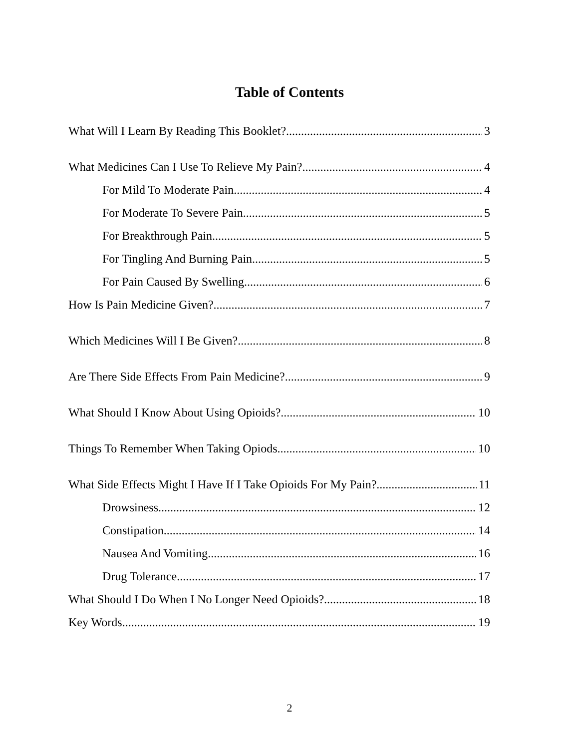Table of Contents
What Will I Learn By Reading This Booklet? 3
What Medicines Can I Use To Relieve My Pain? 4
For Mild To Moderate Pain 4
For Moderate To Severe Pain 5
For Breakthrough Pain 5
For Tingling And Burning Pain 5
For Pain Caused By Swelling 6
How Is Pain Medicine Given? 7
Which Medicines Will I Be Given? 8
Are There Side Effects From Pain Medicine? 9
What Should I Know About Using Opioids? 10
Things To Remember When Taking Opiods 10
What Side Effects Might I Have If I Take Opioids For My Pain? 11
Drowsiness 12
Constipation 14
Nausea And Vomiting 16
Drug Tolerance 17
What Should I Do When I No Longer Need Opioids? 18
Key Words 19
2